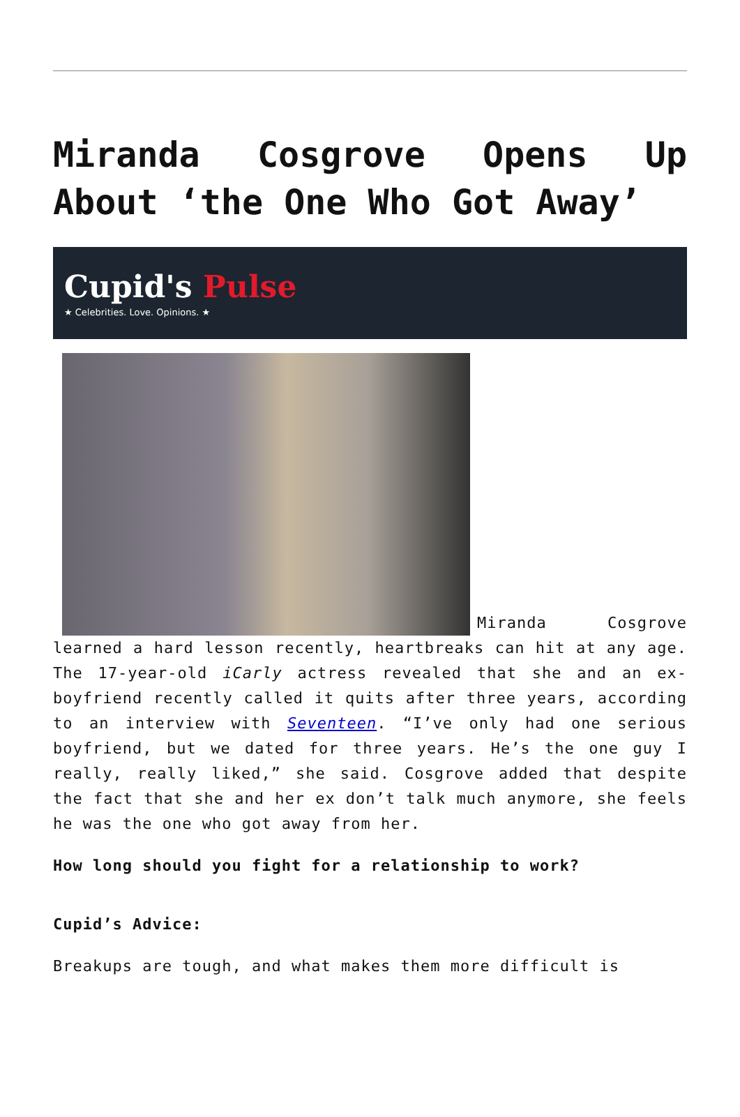Miranda Cosgrove Opens Up About ‘the One Who Got Away’
Cupid's Pulse
★ Celebrities. Love. Opinions. ★
Miranda Cosgrove learned a hard lesson recently, heartbreaks can hit at any age. The 17-year-old iCarly actress revealed that she and an ex-boyfriend recently called it quits after three years, according to an interview with Seventeen. “I’ve only had one serious boyfriend, but we dated for three years. He’s the one guy I really, really liked,” she said. Cosgrove added that despite the fact that she and her ex don’t talk much anymore, she feels he was the one who got away from her.
How long should you fight for a relationship to work?
Cupid’s Advice:
Breakups are tough, and what makes them more difficult is